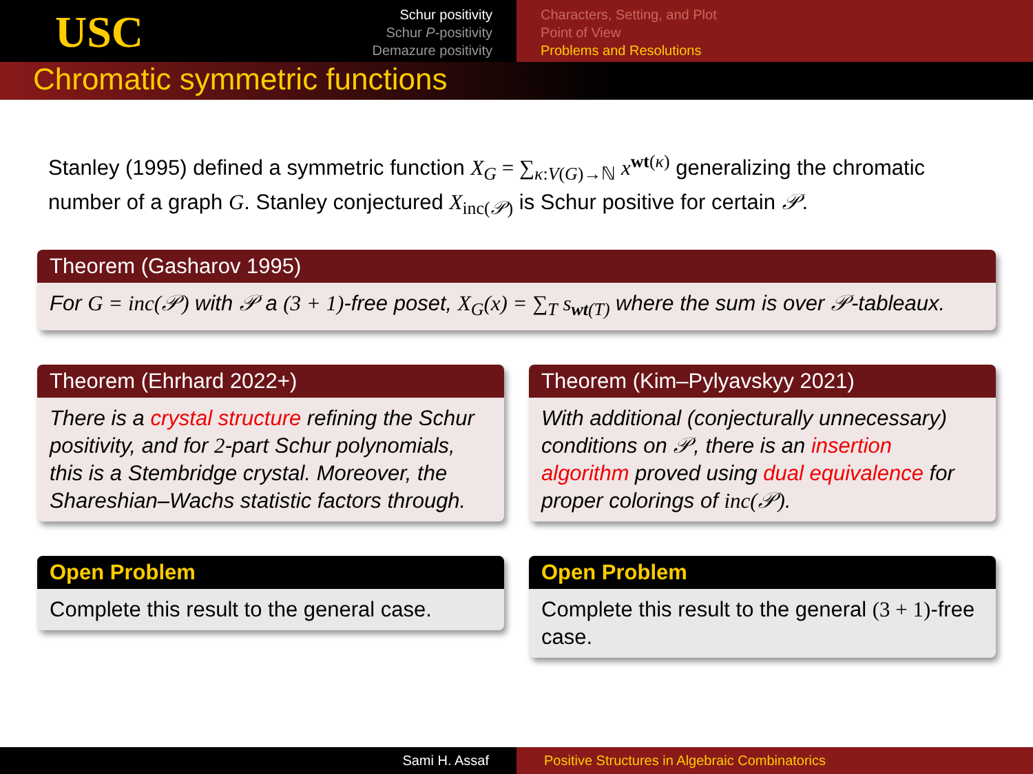USC
Schur positivity
Schur P-positivity
Demazure positivity
Characters, Setting, and Plot
Point of View
Problems and Resolutions
Chromatic symmetric functions
Stanley (1995) defined a symmetric function X<sub>G</sub> = ∑<sub>κ:V(G)→ℕ</sub> x<sup>wt(κ)</sup> generalizing the chromatic number of a graph G. Stanley conjectured X<sub>inc(𝒫)</sub> is Schur positive for certain 𝒫.
Theorem (Gasharov 1995)
For G = inc(𝒫) with 𝒫 a (3 + 1)-free poset, X<sub>G</sub>(x) = ∑<sub>T</sub> s<sub>wt(T)</sub> where the sum is over 𝒫-tableaux.
Theorem (Ehrhard 2022+)
There is a crystal structure refining the Schur positivity, and for 2-part Schur polynomials, this is a Stembridge crystal. Moreover, the Shareshian–Wachs statistic factors through.
Open Problem
Complete this result to the general case.
Theorem (Kim–Pylyavskyy 2021)
With additional (conjecturally unnecessary) conditions on 𝒫, there is an insertion algorithm proved using dual equivalence for proper colorings of inc(𝒫).
Open Problem
Complete this result to the general (3 + 1)-free case.
Sami H. Assaf Positive Structures in Algebraic Combinatorics